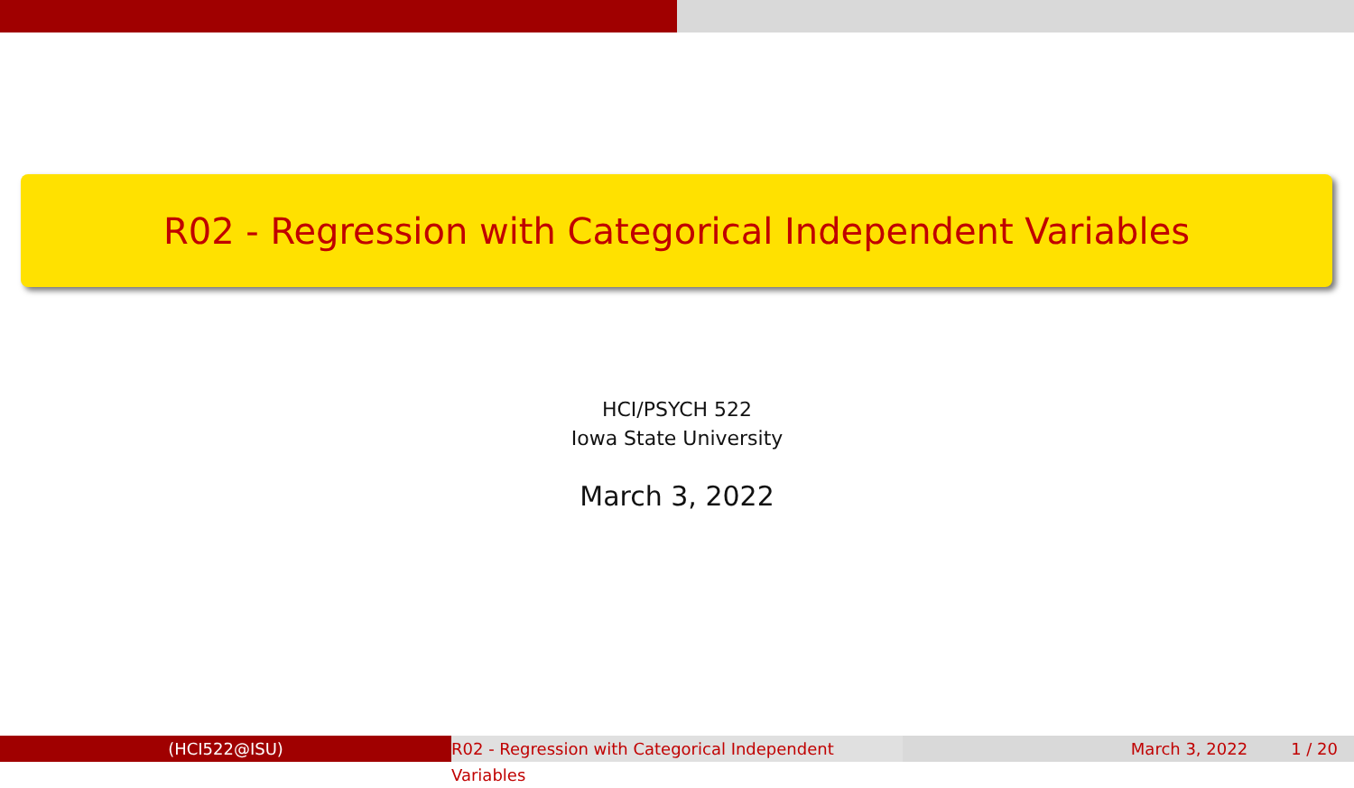R02 - Regression with Categorical Independent Variables
HCI/PSYCH 522
Iowa State University
March 3, 2022
(HCI522@ISU) R02 - Regression with Categorical Independent Variables
March 3, 2022 1 / 20